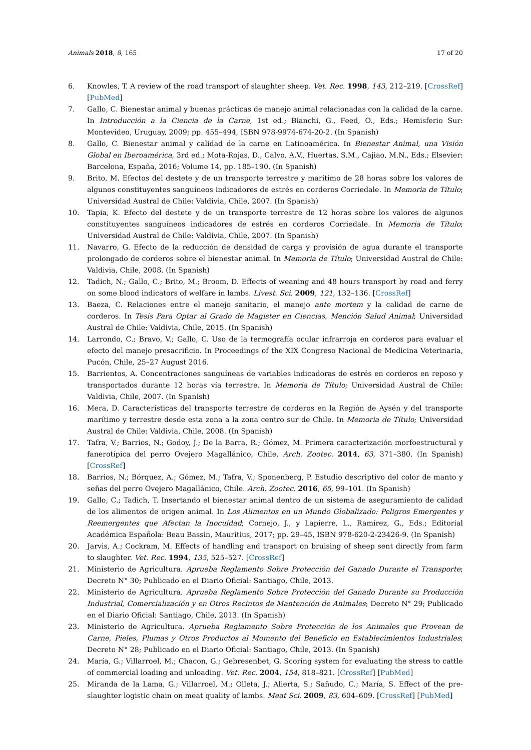Animals 2018, 8, 165 17 of 20
6. Knowles, T. A review of the road transport of slaughter sheep. Vet. Rec. 1998, 143, 212–219. [CrossRef] [PubMed]
7. Gallo, C. Bienestar animal y buenas prácticas de manejo animal relacionadas con la calidad de la carne. In Introducción a la Ciencia de la Carne, 1st ed.; Bianchi, G., Feed, O., Eds.; Hemisferio Sur: Montevideo, Uruguay, 2009; pp. 455–494, ISBN 978-9974-674-20-2. (In Spanish)
8. Gallo, C. Bienestar animal y calidad de la carne en Latinoamérica. In Bienestar Animal, una Visión Global en Iberoamérica, 3rd ed.; Mota-Rojas, D., Calvo, A.V., Huertas, S.M., Cajiao, M.N., Eds.; Elsevier: Barcelona, España, 2016; Volume 14, pp. 185–190. (In Spanish)
9. Brito, M. Efectos del destete y de un transporte terrestre y marítimo de 28 horas sobre los valores de algunos constituyentes sanguíneos indicadores de estrés en corderos Corriedale. In Memoria de Título; Universidad Austral de Chile: Valdivia, Chile, 2007. (In Spanish)
10. Tapia, K. Efecto del destete y de un transporte terrestre de 12 horas sobre los valores de algunos constituyentes sanguíneos indicadores de estrés en corderos Corriedale. In Memoria de Título; Universidad Austral de Chile: Valdivia, Chile, 2007. (In Spanish)
11. Navarro, G. Efecto de la reducción de densidad de carga y provisión de agua durante el transporte prolongado de corderos sobre el bienestar animal. In Memoria de Título; Universidad Austral de Chile: Valdivia, Chile, 2008. (In Spanish)
12. Tadich, N.; Gallo, C.; Brito, M.; Broom, D. Effects of weaning and 48 hours transport by road and ferry on some blood indicators of welfare in lambs. Livest. Sci. 2009, 121, 132–136. [CrossRef]
13. Baeza, C. Relaciones entre el manejo sanitario, el manejo ante mortem y la calidad de carne de corderos. In Tesis Para Optar al Grado de Magister en Ciencias, Mención Salud Animal; Universidad Austral de Chile: Valdivia, Chile, 2015. (In Spanish)
14. Larrondo, C.; Bravo, V.; Gallo, C. Uso de la termografía ocular infrarroja en corderos para evaluar el efecto del manejo presacrificio. In Proceedings of the XIX Congreso Nacional de Medicina Veterinaria, Pucón, Chile, 25–27 August 2016.
15. Barrientos, A. Concentraciones sanguíneas de variables indicadoras de estrés en corderos en reposo y transportados durante 12 horas vía terrestre. In Memoria de Título; Universidad Austral de Chile: Valdivia, Chile, 2007. (In Spanish)
16. Mera, D. Características del transporte terrestre de corderos en la Región de Aysén y del transporte marítimo y terrestre desde esta zona a la zona centro sur de Chile. In Memoria de Título; Universidad Austral de Chile: Valdivia, Chile, 2008. (In Spanish)
17. Tafra, V.; Barrios, N.; Godoy, J.; De la Barra, R.; Gómez, M. Primera caracterización morfoestructural y fanerotípica del perro Ovejero Magallánico, Chile. Arch. Zootec. 2014, 63, 371–380. (In Spanish) [CrossRef]
18. Barrios, N.; Bórquez, A.; Gómez, M.; Tafra, V.; Sponenberg, P. Estudio descriptivo del color de manto y señas del perro Ovejero Magallánico, Chile. Arch. Zootec. 2016, 65, 99–101. (In Spanish)
19. Gallo, C.; Tadich, T. Insertando el bienestar animal dentro de un sistema de aseguramiento de calidad de los alimentos de origen animal. In Los Alimentos en un Mundo Globalizado: Peligros Emergentes y Reemergentes que Afectan la Inocuidad; Cornejo, J., y Lapierre, L., Ramírez, G., Eds.; Editorial Académica Española: Beau Bassin, Mauritius, 2017; pp. 29–45, ISBN 978-620-2-23426-9. (In Spanish)
20. Jarvis, A.; Cockram, M. Effects of handling and transport on bruising of sheep sent directly from farm to slaughter. Vet. Rec. 1994, 135, 525–527. [CrossRef]
21. Ministerio de Agricultura. Aprueba Reglamento Sobre Protección del Ganado Durante el Transporte; Decreto N° 30; Publicado en el Diario Oficial: Santiago, Chile, 2013.
22. Ministerio de Agricultura. Aprueba Reglamento Sobre Protección del Ganado Durante su Producción Industrial, Comercialización y en Otros Recintos de Mantención de Animales; Decreto N° 29; Publicado en el Diario Oficial: Santiago, Chile, 2013. (In Spanish)
23. Ministerio de Agricultura. Aprueba Reglamento Sobre Protección de los Animales que Provean de Carne, Pieles, Plumas y Otros Productos al Momento del Beneficio en Establecimientos Industriales; Decreto N° 28; Publicado en el Diario Oficial: Santiago, Chile, 2013. (In Spanish)
24. María, G.; Villarroel, M.; Chacon, G.; Gebresenbet, G. Scoring system for evaluating the stress to cattle of commercial loading and unloading. Vet. Rec. 2004, 154, 818–821. [CrossRef] [PubMed]
25. Miranda de la Lama, G.; Villarroel, M.; Olleta, J.; Alierta, S.; Sañudo, C.; María, S. Effect of the pre-slaughter logistic chain on meat quality of lambs. Meat Sci. 2009, 83, 604–609. [CrossRef] [PubMed]